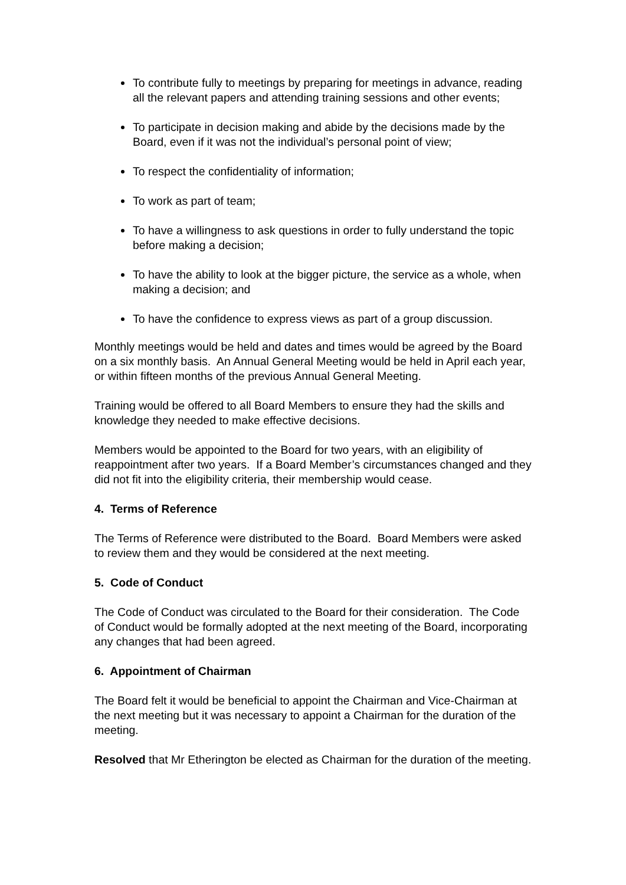To contribute fully to meetings by preparing for meetings in advance, reading all the relevant papers and attending training sessions and other events;
To participate in decision making and abide by the decisions made by the Board, even if it was not the individual’s personal point of view;
To respect the confidentiality of information;
To work as part of team;
To have a willingness to ask questions in order to fully understand the topic before making a decision;
To have the ability to look at the bigger picture, the service as a whole, when making a decision; and
To have the confidence to express views as part of a group discussion.
Monthly meetings would be held and dates and times would be agreed by the Board on a six monthly basis. An Annual General Meeting would be held in April each year, or within fifteen months of the previous Annual General Meeting.
Training would be offered to all Board Members to ensure they had the skills and knowledge they needed to make effective decisions.
Members would be appointed to the Board for two years, with an eligibility of reappointment after two years. If a Board Member’s circumstances changed and they did not fit into the eligibility criteria, their membership would cease.
4. Terms of Reference
The Terms of Reference were distributed to the Board. Board Members were asked to review them and they would be considered at the next meeting.
5. Code of Conduct
The Code of Conduct was circulated to the Board for their consideration. The Code of Conduct would be formally adopted at the next meeting of the Board, incorporating any changes that had been agreed.
6. Appointment of Chairman
The Board felt it would be beneficial to appoint the Chairman and Vice-Chairman at the next meeting but it was necessary to appoint a Chairman for the duration of the meeting.
Resolved that Mr Etherington be elected as Chairman for the duration of the meeting.